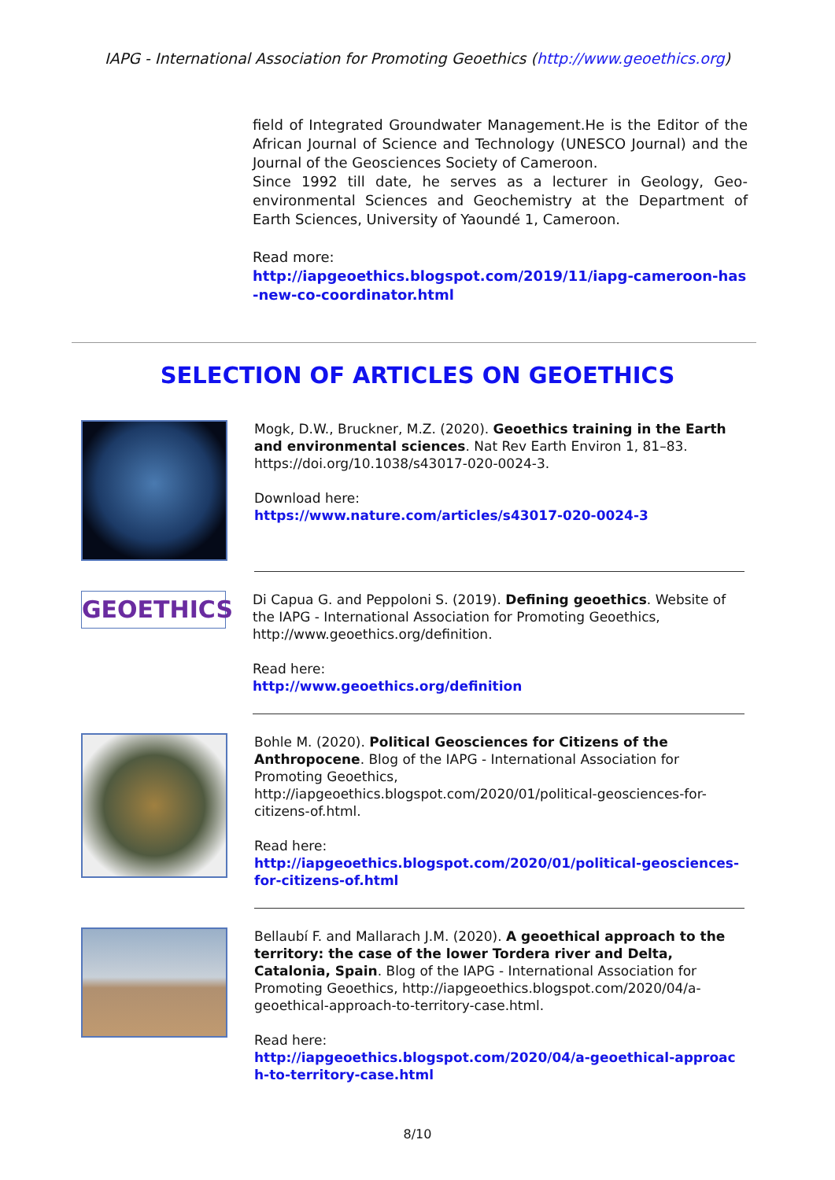IAPG - International Association for Promoting Geoethics (http://www.geoethics.org)
field of Integrated Groundwater Management.He is the Editor of the African Journal of Science and Technology (UNESCO Journal) and the Journal of the Geosciences Society of Cameroon.
Since 1992 till date, he serves as a lecturer in Geology, Geo-environmental Sciences and Geochemistry at the Department of Earth Sciences, University of Yaoundé 1, Cameroon.
Read more:
http://iapgeoethics.blogspot.com/2019/11/iapg-cameroon-has-new-co-coordinator.html
SELECTION OF ARTICLES ON GEOETHICS
Mogk, D.W., Bruckner, M.Z. (2020). Geoethics training in the Earth and environmental sciences. Nat Rev Earth Environ 1, 81–83. https://doi.org/10.1038/s43017-020-0024-3.
Download here:
https://www.nature.com/articles/s43017-020-0024-3
GEOETHICS
Di Capua G. and Peppoloni S. (2019). Defining geoethics. Website of the IAPG - International Association for Promoting Geoethics, http://www.geoethics.org/definition.
Read here:
http://www.geoethics.org/definition
Bohle M. (2020). Political Geosciences for Citizens of the Anthropocene. Blog of the IAPG - International Association for Promoting Geoethics, http://iapgeoethics.blogspot.com/2020/01/political-geosciences-for-citizens-of.html.
Read here:
http://iapgeoethics.blogspot.com/2020/01/political-geosciences-for-citizens-of.html
Bellaubí F. and Mallarach J.M. (2020). A geoethical approach to the territory: the case of the lower Tordera river and Delta, Catalonia, Spain. Blog of the IAPG - International Association for Promoting Geoethics, http://iapgeoethics.blogspot.com/2020/04/a-geoethical-approach-to-territory-case.html.
Read here:
http://iapgeoethics.blogspot.com/2020/04/a-geoethical-approach-to-territory-case.html
8/10